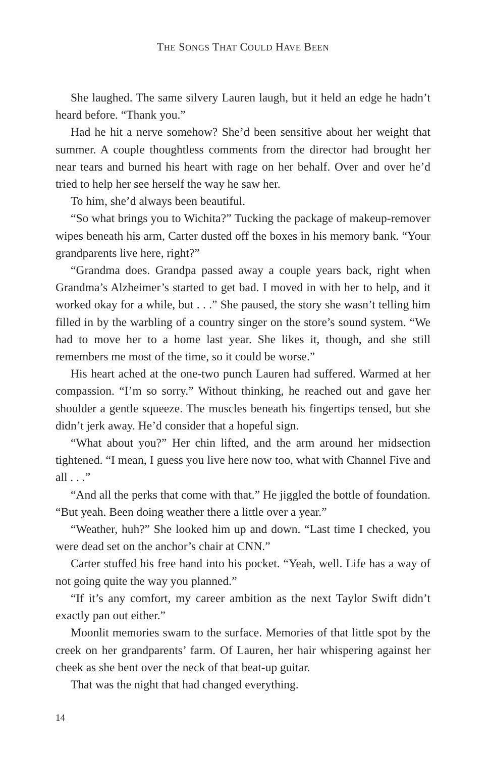THE SONGS THAT COULD HAVE BEEN
She laughed. The same silvery Lauren laugh, but it held an edge he hadn’t heard before. “Thank you.”
Had he hit a nerve somehow? She’d been sensitive about her weight that summer. A couple thoughtless comments from the director had brought her near tears and burned his heart with rage on her behalf. Over and over he’d tried to help her see herself the way he saw her.
To him, she’d always been beautiful.
“So what brings you to Wichita?” Tucking the package of makeup-remover wipes beneath his arm, Carter dusted off the boxes in his memory bank. “Your grandparents live here, right?”
“Grandma does. Grandpa passed away a couple years back, right when Grandma’s Alzheimer’s started to get bad. I moved in with her to help, and it worked okay for a while, but . . .” She paused, the story she wasn’t telling him filled in by the warbling of a country singer on the store’s sound system. “We had to move her to a home last year. She likes it, though, and she still remembers me most of the time, so it could be worse.”
His heart ached at the one-two punch Lauren had suffered. Warmed at her compassion. “I’m so sorry.” Without thinking, he reached out and gave her shoulder a gentle squeeze. The muscles beneath his fingertips tensed, but she didn’t jerk away. He’d consider that a hopeful sign.
“What about you?” Her chin lifted, and the arm around her midsection tightened. “I mean, I guess you live here now too, what with Channel Five and all . . .”
“And all the perks that come with that.” He jiggled the bottle of foundation. “But yeah. Been doing weather there a little over a year.”
“Weather, huh?” She looked him up and down. “Last time I checked, you were dead set on the anchor’s chair at CNN.”
Carter stuffed his free hand into his pocket. “Yeah, well. Life has a way of not going quite the way you planned.”
“If it’s any comfort, my career ambition as the next Taylor Swift didn’t exactly pan out either.”
Moonlit memories swam to the surface. Memories of that little spot by the creek on her grandparents’ farm. Of Lauren, her hair whispering against her cheek as she bent over the neck of that beat-up guitar.
That was the night that had changed everything.
14